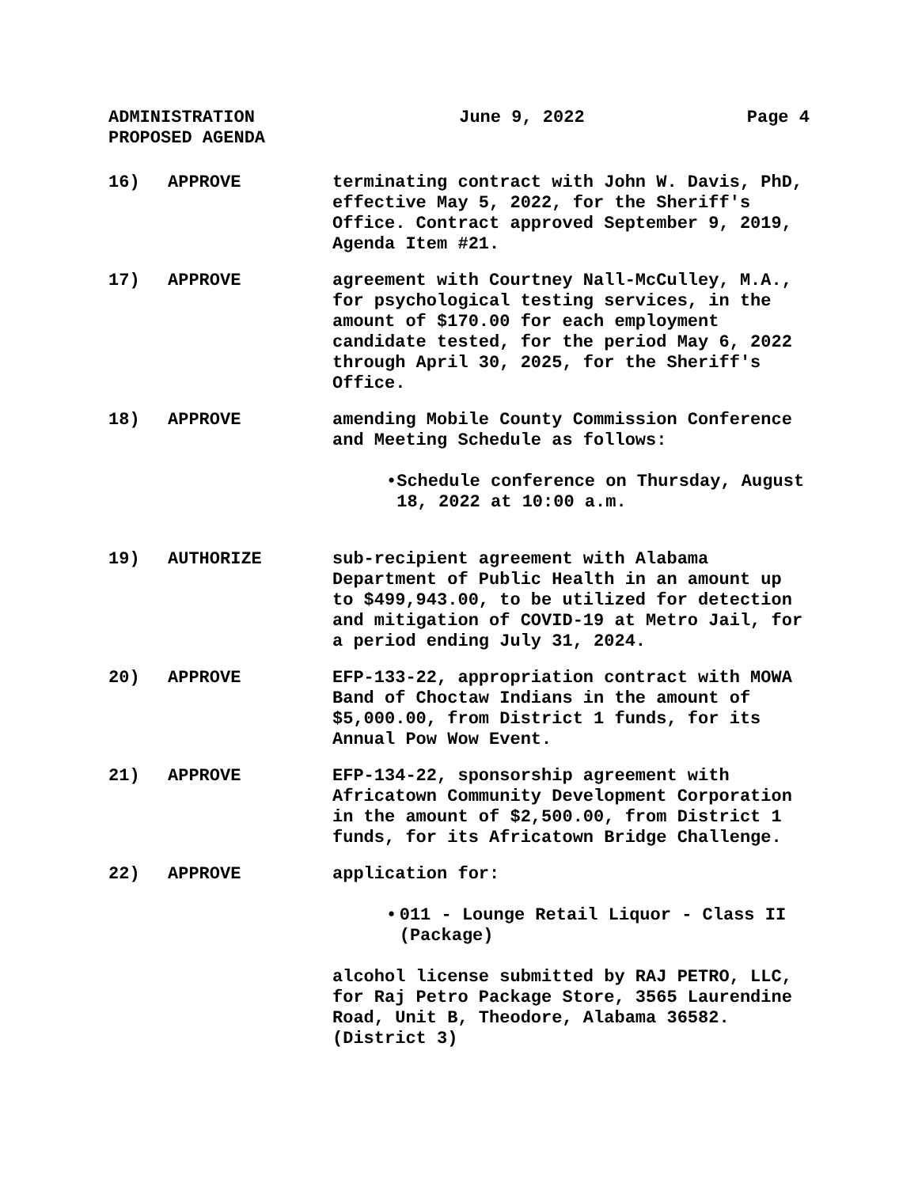ADMINISTRATION
PROPOSED AGENDA
June 9, 2022 Page 4
16) APPROVE terminating contract with John W. Davis, PhD, effective May 5, 2022, for the Sheriff's Office. Contract approved September 9, 2019, Agenda Item #21.
17) APPROVE agreement with Courtney Nall-McCulley, M.A., for psychological testing services, in the amount of $170.00 for each employment candidate tested, for the period May 6, 2022 through April 30, 2025, for the Sheriff's Office.
18) APPROVE amending Mobile County Commission Conference and Meeting Schedule as follows:
• Schedule conference on Thursday, August 18, 2022 at 10:00 a.m.
19) AUTHORIZE sub-recipient agreement with Alabama Department of Public Health in an amount up to $499,943.00, to be utilized for detection and mitigation of COVID-19 at Metro Jail, for a period ending July 31, 2024.
20) APPROVE EFP-133-22, appropriation contract with MOWA Band of Choctaw Indians in the amount of $5,000.00, from District 1 funds, for its Annual Pow Wow Event.
21) APPROVE EFP-134-22, sponsorship agreement with Africatown Community Development Corporation in the amount of $2,500.00, from District 1 funds, for its Africatown Bridge Challenge.
22) APPROVE application for:
• 011 - Lounge Retail Liquor - Class II (Package)
alcohol license submitted by RAJ PETRO, LLC, for Raj Petro Package Store, 3565 Laurendine Road, Unit B, Theodore, Alabama 36582. (District 3)